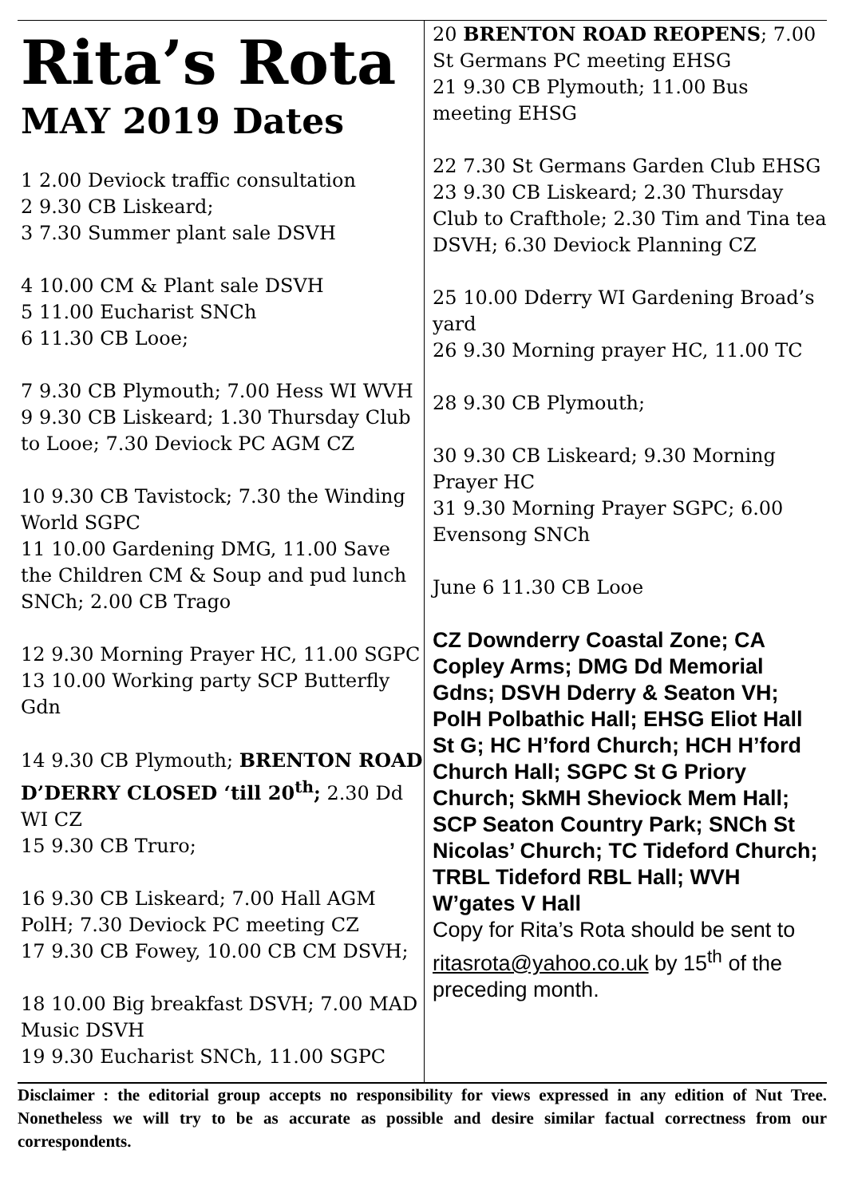Rita’s Rota
MAY 2019 Dates
1 2.00 Deviock traffic consultation
2 9.30 CB Liskeard;
3 7.30 Summer plant sale DSVH
4 10.00 CM & Plant sale DSVH
5 11.00 Eucharist SNCh
6 11.30 CB Looe;
7 9.30 CB Plymouth; 7.00 Hess WI WVH
9 9.30 CB Liskeard; 1.30 Thursday Club to Looe; 7.30 Deviock PC AGM CZ
10 9.30 CB Tavistock; 7.30 the Winding World SGPC
11 10.00 Gardening DMG, 11.00 Save the Children CM & Soup and pud lunch SNCh; 2.00 CB Trago
12 9.30 Morning Prayer HC, 11.00 SGPC
13 10.00 Working party SCP Butterfly Gdn
14 9.30 CB Plymouth; BRENTON ROAD D’DERRY CLOSED ‘till 20<sup>th</sup>; 2.30 Dd WI CZ
15 9.30 CB Truro;
16 9.30 CB Liskeard; 7.00 Hall AGM PolH; 7.30 Deviock PC meeting CZ
17 9.30 CB Fowey, 10.00 CB CM DSVH;
18 10.00 Big breakfast DSVH; 7.00 MAD Music DSVH
19 9.30 Eucharist SNCh, 11.00 SGPC
20 BRENTON ROAD REOPENS; 7.00 St Germans PC meeting EHSG
21 9.30 CB Plymouth; 11.00 Bus meeting EHSG
22 7.30 St Germans Garden Club EHSG
23 9.30 CB Liskeard; 2.30 Thursday Club to Crafthole; 2.30 Tim and Tina tea DSVH; 6.30 Deviock Planning CZ
25 10.00 Dderry WI Gardening Broad’s yard
26 9.30 Morning prayer HC, 11.00 TC
28 9.30 CB Plymouth;
30 9.30 CB Liskeard; 9.30 Morning Prayer HC
31 9.30 Morning Prayer SGPC; 6.00 Evensong SNCh
June 6 11.30 CB Looe
CZ Downderry Coastal Zone; CA Copley Arms; DMG Dd Memorial Gdns; DSVH Dderry & Seaton VH; PolH Polbathic Hall; EHSG Eliot Hall St G; HC H’ford Church; HCH H’ford Church Hall; SGPC St G Priory Church; SkMH Sheviock Mem Hall; SCP Seaton Country Park; SNCh St Nicolas’ Church; TC Tideford Church; TRBL Tideford RBL Hall; WVH W’gates V Hall
Copy for Rita’s Rota should be sent to ritasrota@yahoo.co.uk by 15<sup>th</sup> of the preceding month.
Disclaimer : the editorial group accepts no responsibility for views expressed in any edition of Nut Tree. Nonetheless we will try to be as accurate as possible and desire similar factual correctness from our correspondents.